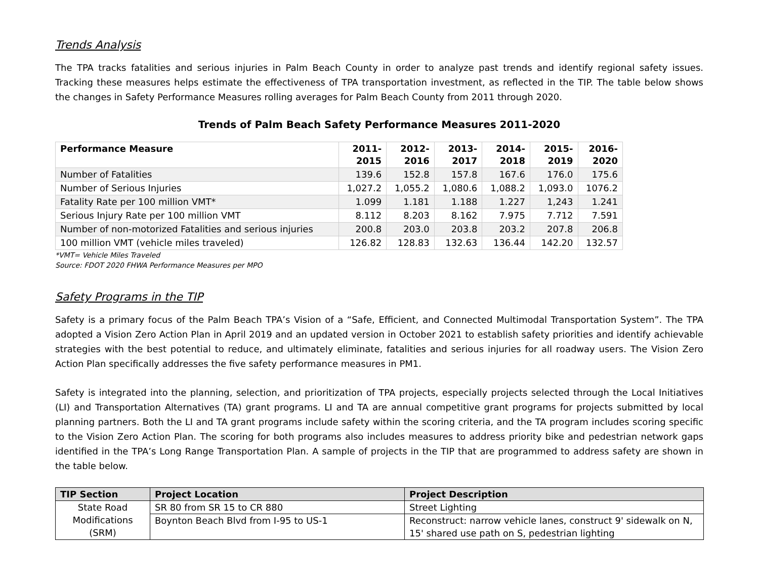Trends Analysis
The TPA tracks fatalities and serious injuries in Palm Beach County in order to analyze past trends and identify regional safety issues. Tracking these measures helps estimate the effectiveness of TPA transportation investment, as reflected in the TIP. The table below shows the changes in Safety Performance Measures rolling averages for Palm Beach County from 2011 through 2020.
Trends of Palm Beach Safety Performance Measures 2011-2020
| Performance Measure | 2011- 2015 | 2012- 2016 | 2013- 2017 | 2014- 2018 | 2015- 2019 | 2016- 2020 |
| --- | --- | --- | --- | --- | --- | --- |
| Number of Fatalities | 139.6 | 152.8 | 157.8 | 167.6 | 176.0 | 175.6 |
| Number of Serious Injuries | 1,027.2 | 1,055.2 | 1,080.6 | 1,088.2 | 1,093.0 | 1076.2 |
| Fatality Rate per 100 million VMT* | 1.099 | 1.181 | 1.188 | 1.227 | 1,243 | 1.241 |
| Serious Injury Rate per 100 million VMT | 8.112 | 8.203 | 8.162 | 7.975 | 7.712 | 7.591 |
| Number of non-motorized Fatalities and serious injuries | 200.8 | 203.0 | 203.8 | 203.2 | 207.8 | 206.8 |
| 100 million VMT (vehicle miles traveled) | 126.82 | 128.83 | 132.63 | 136.44 | 142.20 | 132.57 |
*VMT= Vehicle Miles Traveled
Source: FDOT 2020 FHWA Performance Measures per MPO
Safety Programs in the TIP
Safety is a primary focus of the Palm Beach TPA’s Vision of a “Safe, Efficient, and Connected Multimodal Transportation System”. The TPA adopted a Vision Zero Action Plan in April 2019 and an updated version in October 2021 to establish safety priorities and identify achievable strategies with the best potential to reduce, and ultimately eliminate, fatalities and serious injuries for all roadway users. The Vision Zero Action Plan specifically addresses the five safety performance measures in PM1.
Safety is integrated into the planning, selection, and prioritization of TPA projects, especially projects selected through the Local Initiatives (LI) and Transportation Alternatives (TA) grant programs. LI and TA are annual competitive grant programs for projects submitted by local planning partners. Both the LI and TA grant programs include safety within the scoring criteria, and the TA program includes scoring specific to the Vision Zero Action Plan. The scoring for both programs also includes measures to address priority bike and pedestrian network gaps identified in the TPA’s Long Range Transportation Plan. A sample of projects in the TIP that are programmed to address safety are shown in the table below.
| TIP Section | Project Location | Project Description |
| --- | --- | --- |
| State Road Modifications (SRM) | SR 80 from SR 15 to CR 880 | Street Lighting |
| | Boynton Beach Blvd from I-95 to US-1 | Reconstruct: narrow vehicle lanes, construct 9' sidewalk on N, 15' shared use path on S, pedestrian lighting |